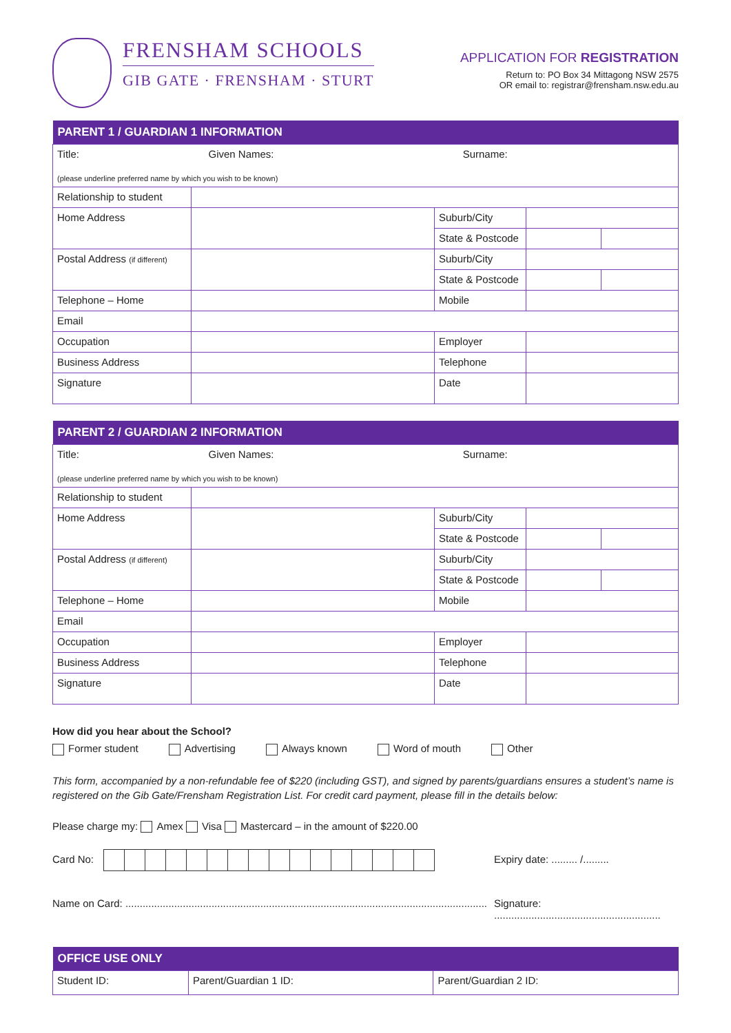FRENSHAM SCHOOLS
GIB GATE · FRENSHAM · STURT
APPLICATION FOR REGISTRATION
Return to: PO Box 34 Mittagong NSW 2575
OR email to: registrar@frensham.nsw.edu.au
| PARENT 1 / GUARDIAN 1 INFORMATION | | | | |
| --- | --- | --- | --- | --- |
| Title: Given Names: Surname: (please underline preferred name by which you wish to be known) | | | | |
| Relationship to student | | | | |
| Home Address | | Suburb/City | | |
| | | State & Postcode | | |
| Postal Address (if different) | | Suburb/City | | |
| | | State & Postcode | | |
| Telephone – Home | | Mobile | | |
| Email | | | | |
| Occupation | | Employer | | |
| Business Address | | Telephone | | |
| Signature | | Date | | |
| PARENT 2 / GUARDIAN 2 INFORMATION | | | | |
| --- | --- | --- | --- | --- |
| Title: Given Names: Surname: (please underline preferred name by which you wish to be known) | | | | |
| Relationship to student | | | | |
| Home Address | | Suburb/City | | |
| | | State & Postcode | | |
| Postal Address (if different) | | Suburb/City | | |
| | | State & Postcode | | |
| Telephone – Home | | Mobile | | |
| Email | | | | |
| Occupation | | Employer | | |
| Business Address | | Telephone | | |
| Signature | | Date | | |
How did you hear about the School?
Former student Advertising Always known Word of mouth Other
This form, accompanied by a non-refundable fee of $220 (including GST), and signed by parents/guardians ensures a student’s name is registered on the Gib Gate/Frensham Registration List. For credit card payment, please fill in the details below:
Please charge my: Amex Visa Mastercard – in the amount of $220.00
Card No:
Expiry date: ......... /.........
Name on Card: ..............................................................................................................................
Signature: ..........................................................
| OFFICE USE ONLY | | |
| --- | --- | --- |
| Student ID: | Parent/Guardian 1 ID: | Parent/Guardian 2 ID: |